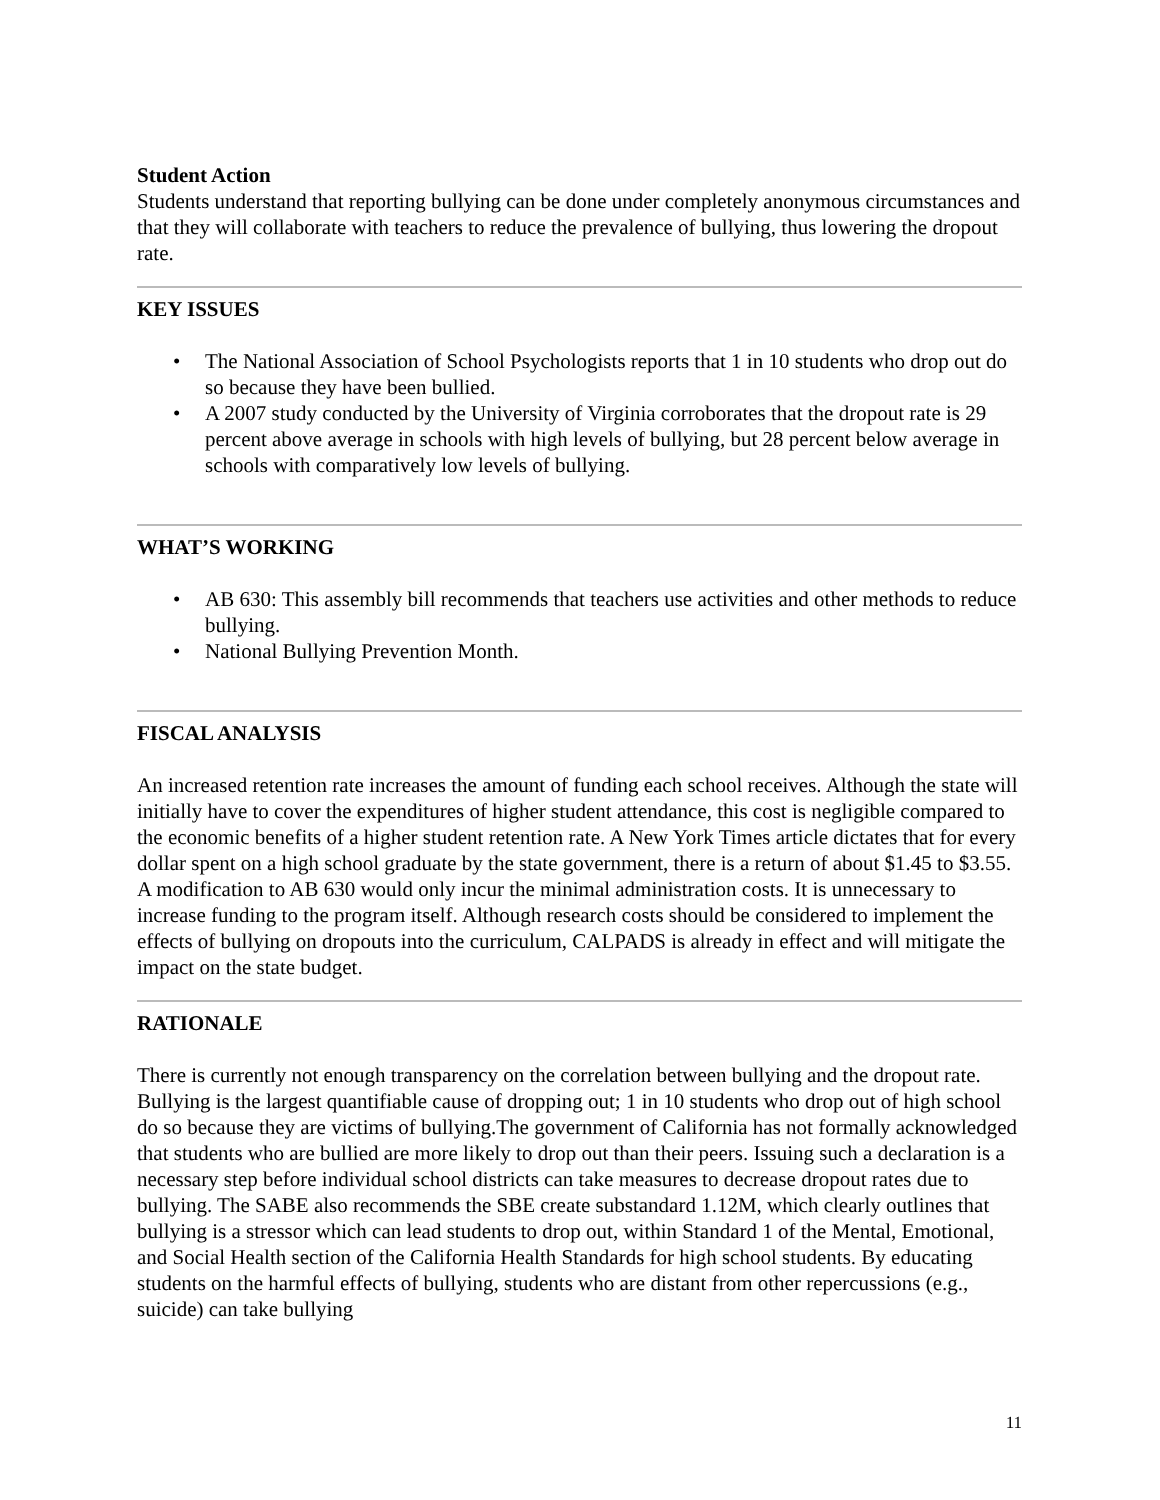Student Action
Students understand that reporting bullying can be done under completely anonymous circumstances and that they will collaborate with teachers to reduce the prevalence of bullying, thus lowering the dropout rate.
KEY ISSUES
• The National Association of School Psychologists reports that 1 in 10 students who drop out do so because they have been bullied.
• A 2007 study conducted by the University of Virginia corroborates that the dropout rate is 29 percent above average in schools with high levels of bullying, but 28 percent below average in schools with comparatively low levels of bullying.
WHAT’S WORKING
• AB 630: This assembly bill recommends that teachers use activities and other methods to reduce bullying.
• National Bullying Prevention Month.
FISCAL ANALYSIS
An increased retention rate increases the amount of funding each school receives. Although the state will initially have to cover the expenditures of higher student attendance, this cost is negligible compared to the economic benefits of a higher student retention rate. A New York Times article dictates that for every dollar spent on a high school graduate by the state government, there is a return of about $1.45 to $3.55. A modification to AB 630 would only incur the minimal administration costs. It is unnecessary to increase funding to the program itself. Although research costs should be considered to implement the effects of bullying on dropouts into the curriculum, CALPADS is already in effect and will mitigate the impact on the state budget.
RATIONALE
There is currently not enough transparency on the correlation between bullying and the dropout rate. Bullying is the largest quantifiable cause of dropping out; 1 in 10 students who drop out of high school do so because they are victims of bullying.The government of California has not formally acknowledged that students who are bullied are more likely to drop out than their peers. Issuing such a declaration is a necessary step before individual school districts can take measures to decrease dropout rates due to bullying. The SABE also recommends the SBE create substandard 1.12M, which clearly outlines that bullying is a stressor which can lead students to drop out, within Standard 1 of the Mental, Emotional, and Social Health section of the California Health Standards for high school students. By educating students on the harmful effects of bullying, students who are distant from other repercussions (e.g., suicide) can take bullying
11